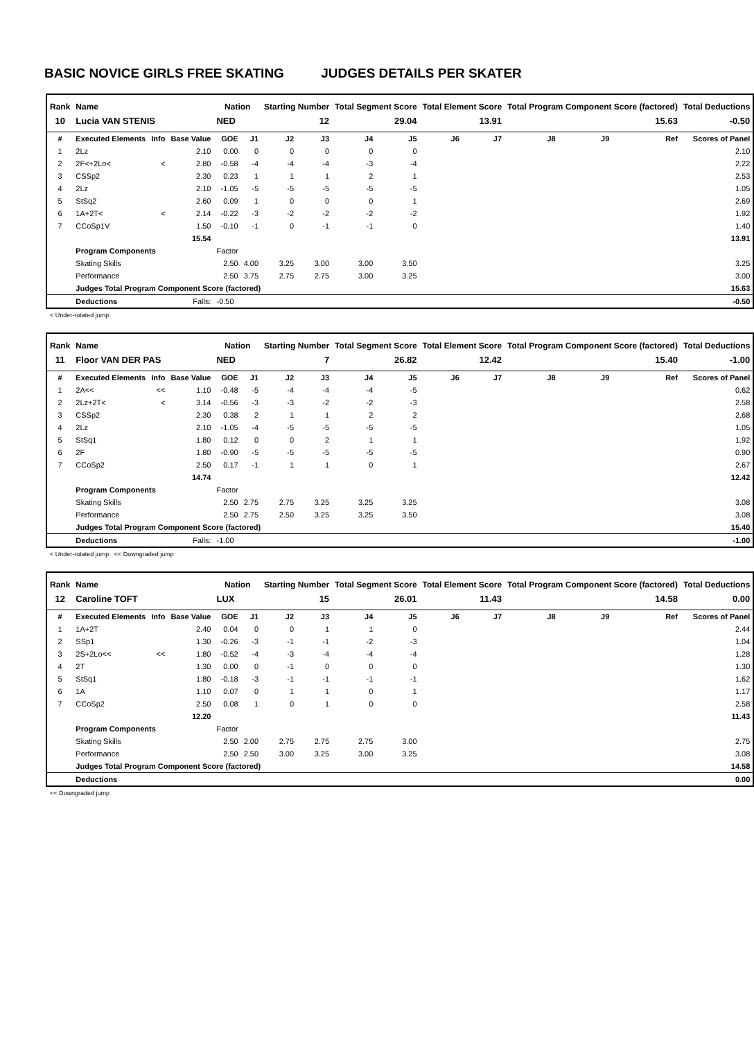BASIC NOVICE GIRLS FREE SKATING JUDGES DETAILS PER SKATER
| Rank | Name | | | Nation | | Starting Number | | Total Segment Score | | Total Element Score | | Total Program Component Score (factored) | | | Total Deductions |
| --- | --- | --- | --- | --- | --- | --- | --- | --- | --- | --- | --- | --- | --- | --- | --- |
| 10 | Lucia VAN STENIS | | | NED | | 12 | | 29.04 | | 13.91 | | 15.63 | | | -0.50 |
| # | Executed Elements | Info | Base Value | GOE | J1 | J2 | J3 | J4 | J5 | J6 | J7 | J8 | J9 | Ref | Scores of Panel |
| 1 | 2Lz | | 2.10 | 0.00 | 0 | 0 | 0 | 0 | 0 | | | | | | 2.10 |
| 2 | 2F<+2Lo< | < | 2.80 | -0.58 | -4 | -4 | -4 | -3 | -4 | | | | | | 2.22 |
| 3 | CSSp2 | | 2.30 | 0.23 | 1 | 1 | 1 | 2 | 1 | | | | | | 2.53 |
| 4 | 2Lz | | 2.10 | -1.05 | -5 | -5 | -5 | -5 | -5 | | | | | | 1.05 |
| 5 | StSq2 | | 2.60 | 0.09 | 1 | 0 | 0 | 0 | 1 | | | | | | 2.69 |
| 6 | 1A+2T< | < | 2.14 | -0.22 | -3 | -2 | -2 | -2 | -2 | | | | | | 1.92 |
| 7 | CCoSp1V | | 1.50 | -0.10 | -1 | 0 | -1 | -1 | 0 | | | | | | 1.40 |
| | | | 15.54 | | | | | | | | | | | | 13.91 |
| | Program Components | | | Factor | | | | | | | | | | | |
| | Skating Skills | | | 2.50 | 4.00 | 3.25 | 3.00 | 3.00 | 3.50 | | | | | | 3.25 |
| | Performance | | | 2.50 | 3.75 | 2.75 | 2.75 | 3.00 | 3.25 | | | | | | 3.00 |
| | Judges Total Program Component Score (factored) | | | | | | | | | | | | | | 15.63 |
| | Deductions | Falls: | | -0.50 | | | | | | | | | | | -0.50 |
< Under-rotated jump
| Rank | Name | | | Nation | | Starting Number | | Total Segment Score | | Total Element Score | | Total Program Component Score (factored) | | | Total Deductions |
| --- | --- | --- | --- | --- | --- | --- | --- | --- | --- | --- | --- | --- | --- | --- | --- |
| 11 | Floor VAN DER PAS | | | NED | | 7 | | 26.82 | | 12.42 | | 15.40 | | | -1.00 |
| # | Executed Elements | Info | Base Value | GOE | J1 | J2 | J3 | J4 | J5 | J6 | J7 | J8 | J9 | Ref | Scores of Panel |
| 1 | 2A<< | << | 1.10 | -0.48 | -5 | -4 | -4 | -4 | -5 | | | | | | 0.62 |
| 2 | 2Lz+2T< | < | 3.14 | -0.56 | -3 | -3 | -2 | -2 | -3 | | | | | | 2.58 |
| 3 | CSSp2 | | 2.30 | 0.38 | 2 | 1 | 1 | 2 | 2 | | | | | | 2.68 |
| 4 | 2Lz | | 2.10 | -1.05 | -4 | -5 | -5 | -5 | -5 | | | | | | 1.05 |
| 5 | StSq1 | | 1.80 | 0.12 | 0 | 0 | 2 | 1 | 1 | | | | | | 1.92 |
| 6 | 2F | | 1.80 | -0.90 | -5 | -5 | -5 | -5 | -5 | | | | | | 0.90 |
| 7 | CCoSp2 | | 2.50 | 0.17 | -1 | 1 | 1 | 0 | 1 | | | | | | 2.67 |
| | | | 14.74 | | | | | | | | | | | | 12.42 |
| | Program Components | | | Factor | | | | | | | | | | | |
| | Skating Skills | | | 2.50 | 2.75 | 2.75 | 3.25 | 3.25 | 3.25 | | | | | | 3.08 |
| | Performance | | | 2.50 | 2.75 | 2.50 | 3.25 | 3.25 | 3.50 | | | | | | 3.08 |
| | Judges Total Program Component Score (factored) | | | | | | | | | | | | | | 15.40 |
| | Deductions | Falls: | | -1.00 | | | | | | | | | | | -1.00 |
< Under-rotated jump << Downgraded jump
| Rank | Name | | | Nation | | Starting Number | | Total Segment Score | | Total Element Score | | Total Program Component Score (factored) | | | Total Deductions |
| --- | --- | --- | --- | --- | --- | --- | --- | --- | --- | --- | --- | --- | --- | --- | --- |
| 12 | Caroline TOFT | | | LUX | | 15 | | 26.01 | | 11.43 | | 14.58 | | | 0.00 |
| # | Executed Elements | Info | Base Value | GOE | J1 | J2 | J3 | J4 | J5 | J6 | J7 | J8 | J9 | Ref | Scores of Panel |
| 1 | 1A+2T | | 2.40 | 0.04 | 0 | 0 | 1 | 1 | 0 | | | | | | 2.44 |
| 2 | SSp1 | | 1.30 | -0.26 | -3 | -1 | -1 | -2 | -3 | | | | | | 1.04 |
| 3 | 2S+2Lo<< | << | 1.80 | -0.52 | -4 | -3 | -4 | -4 | -4 | | | | | | 1.28 |
| 4 | 2T | | 1.30 | 0.00 | 0 | -1 | 0 | 0 | 0 | | | | | | 1.30 |
| 5 | StSq1 | | 1.80 | -0.18 | -3 | -1 | -1 | -1 | -1 | | | | | | 1.62 |
| 6 | 1A | | 1.10 | 0.07 | 0 | 1 | 1 | 0 | 1 | | | | | | 1.17 |
| 7 | CCoSp2 | | 2.50 | 0.08 | 1 | 0 | 1 | 0 | 0 | | | | | | 2.58 |
| | | | 12.20 | | | | | | | | | | | | 11.43 |
| | Program Components | | | Factor | | | | | | | | | | | |
| | Skating Skills | | | 2.50 | 2.00 | 2.75 | 2.75 | 2.75 | 3.00 | | | | | | 2.75 |
| | Performance | | | 2.50 | 2.50 | 3.00 | 3.25 | 3.00 | 3.25 | | | | | | 3.08 |
| | Judges Total Program Component Score (factored) | | | | | | | | | | | | | | 14.58 |
| | Deductions | | | | | | | | | | | | | | 0.00 |
<< Downgraded jump